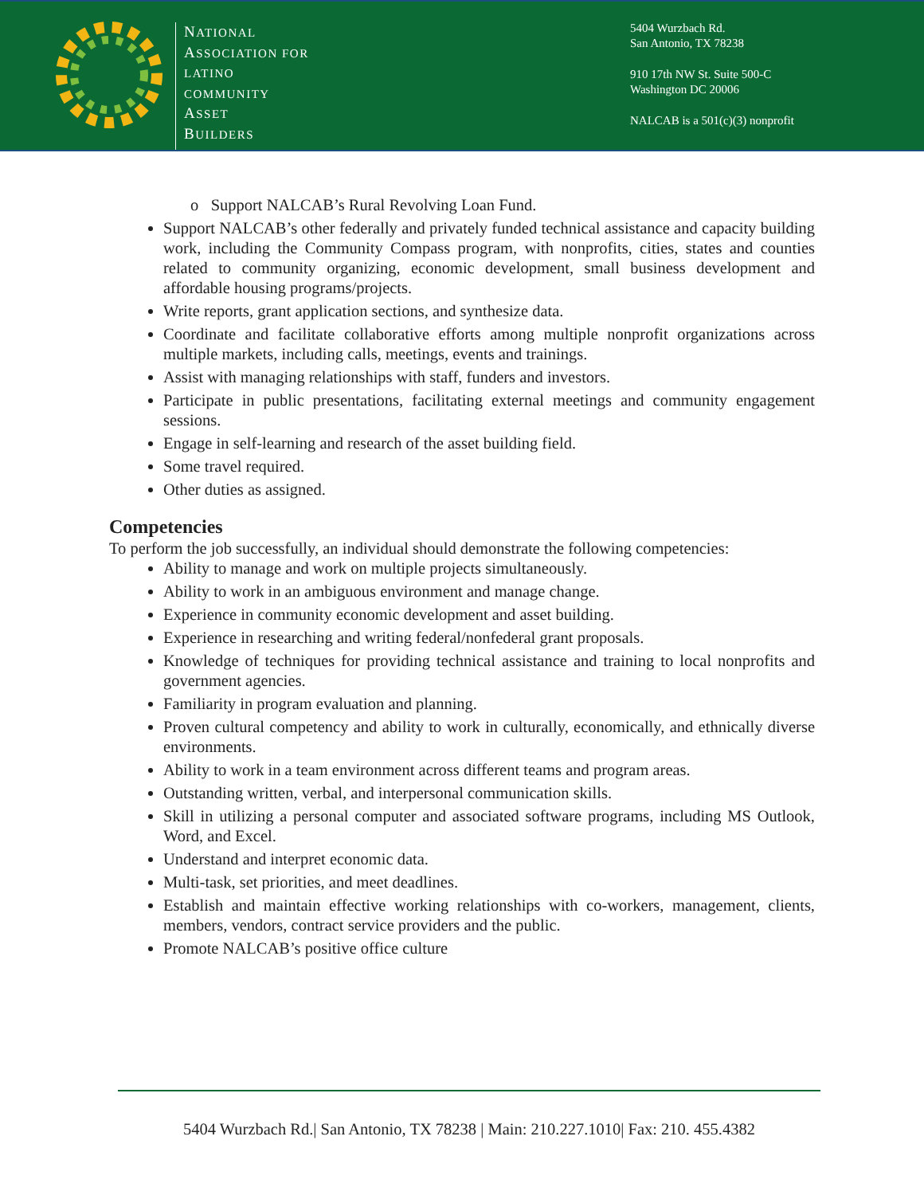NATIONAL
ASSOCIATION FOR
LATINO
COMMUNITY
ASSET
BUILDERS
5404 Wurzbach Rd.
San Antonio, TX 78238
910 17th NW St. Suite 500-C
Washington DC 20006
NALCAB is a 501(c)(3) nonprofit
o Support NALCAB’s Rural Revolving Loan Fund.
Support NALCAB’s other federally and privately funded technical assistance and capacity building work, including the Community Compass program, with nonprofits, cities, states and counties related to community organizing, economic development, small business development and affordable housing programs/projects.
Write reports, grant application sections, and synthesize data.
Coordinate and facilitate collaborative efforts among multiple nonprofit organizations across multiple markets, including calls, meetings, events and trainings.
Assist with managing relationships with staff, funders and investors.
Participate in public presentations, facilitating external meetings and community engagement sessions.
Engage in self-learning and research of the asset building field.
Some travel required.
Other duties as assigned.
Competencies
To perform the job successfully, an individual should demonstrate the following competencies:
Ability to manage and work on multiple projects simultaneously.
Ability to work in an ambiguous environment and manage change.
Experience in community economic development and asset building.
Experience in researching and writing federal/nonfederal grant proposals.
Knowledge of techniques for providing technical assistance and training to local nonprofits and government agencies.
Familiarity in program evaluation and planning.
Proven cultural competency and ability to work in culturally, economically, and ethnically diverse environments.
Ability to work in a team environment across different teams and program areas.
Outstanding written, verbal, and interpersonal communication skills.
Skill in utilizing a personal computer and associated software programs, including MS Outlook, Word, and Excel.
Understand and interpret economic data.
Multi-task, set priorities, and meet deadlines.
Establish and maintain effective working relationships with co-workers, management, clients, members, vendors, contract service providers and the public.
Promote NALCAB’s positive office culture
5404 Wurzbach Rd.| San Antonio, TX 78238 | Main: 210.227.1010| Fax: 210. 455.4382